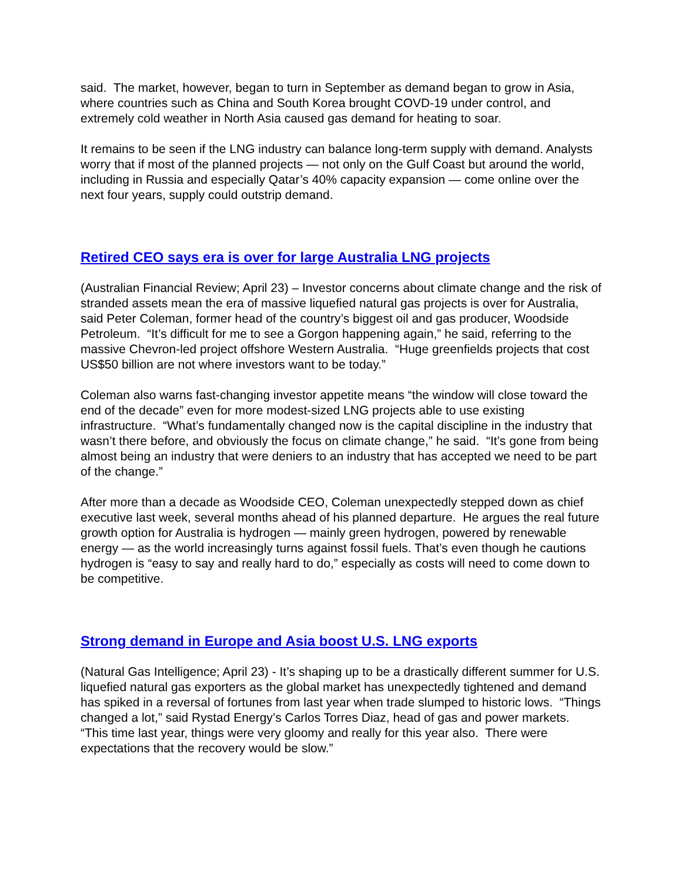said. The market, however, began to turn in September as demand began to grow in Asia, where countries such as China and South Korea brought COVD-19 under control, and extremely cold weather in North Asia caused gas demand for heating to soar.
It remains to be seen if the LNG industry can balance long-term supply with demand. Analysts worry that if most of the planned projects — not only on the Gulf Coast but around the world, including in Russia and especially Qatar’s 40% capacity expansion — come online over the next four years, supply could outstrip demand.
Retired CEO says era is over for large Australia LNG projects
(Australian Financial Review; April 23) – Investor concerns about climate change and the risk of stranded assets mean the era of massive liquefied natural gas projects is over for Australia, said Peter Coleman, former head of the country’s biggest oil and gas producer, Woodside Petroleum. “It’s difficult for me to see a Gorgon happening again,” he said, referring to the massive Chevron-led project offshore Western Australia. “Huge greenfields projects that cost US$50 billion are not where investors want to be today.”
Coleman also warns fast-changing investor appetite means “the window will close toward the end of the decade” even for more modest-sized LNG projects able to use existing infrastructure. “What’s fundamentally changed now is the capital discipline in the industry that wasn’t there before, and obviously the focus on climate change,” he said. “It’s gone from being almost being an industry that were deniers to an industry that has accepted we need to be part of the change.”
After more than a decade as Woodside CEO, Coleman unexpectedly stepped down as chief executive last week, several months ahead of his planned departure. He argues the real future growth option for Australia is hydrogen — mainly green hydrogen, powered by renewable energy — as the world increasingly turns against fossil fuels. That’s even though he cautions hydrogen is “easy to say and really hard to do,” especially as costs will need to come down to be competitive.
Strong demand in Europe and Asia boost U.S. LNG exports
(Natural Gas Intelligence; April 23) - It’s shaping up to be a drastically different summer for U.S. liquefied natural gas exporters as the global market has unexpectedly tightened and demand has spiked in a reversal of fortunes from last year when trade slumped to historic lows. “Things changed a lot,” said Rystad Energy’s Carlos Torres Diaz, head of gas and power markets. “This time last year, things were very gloomy and really for this year also. There were expectations that the recovery would be slow.”